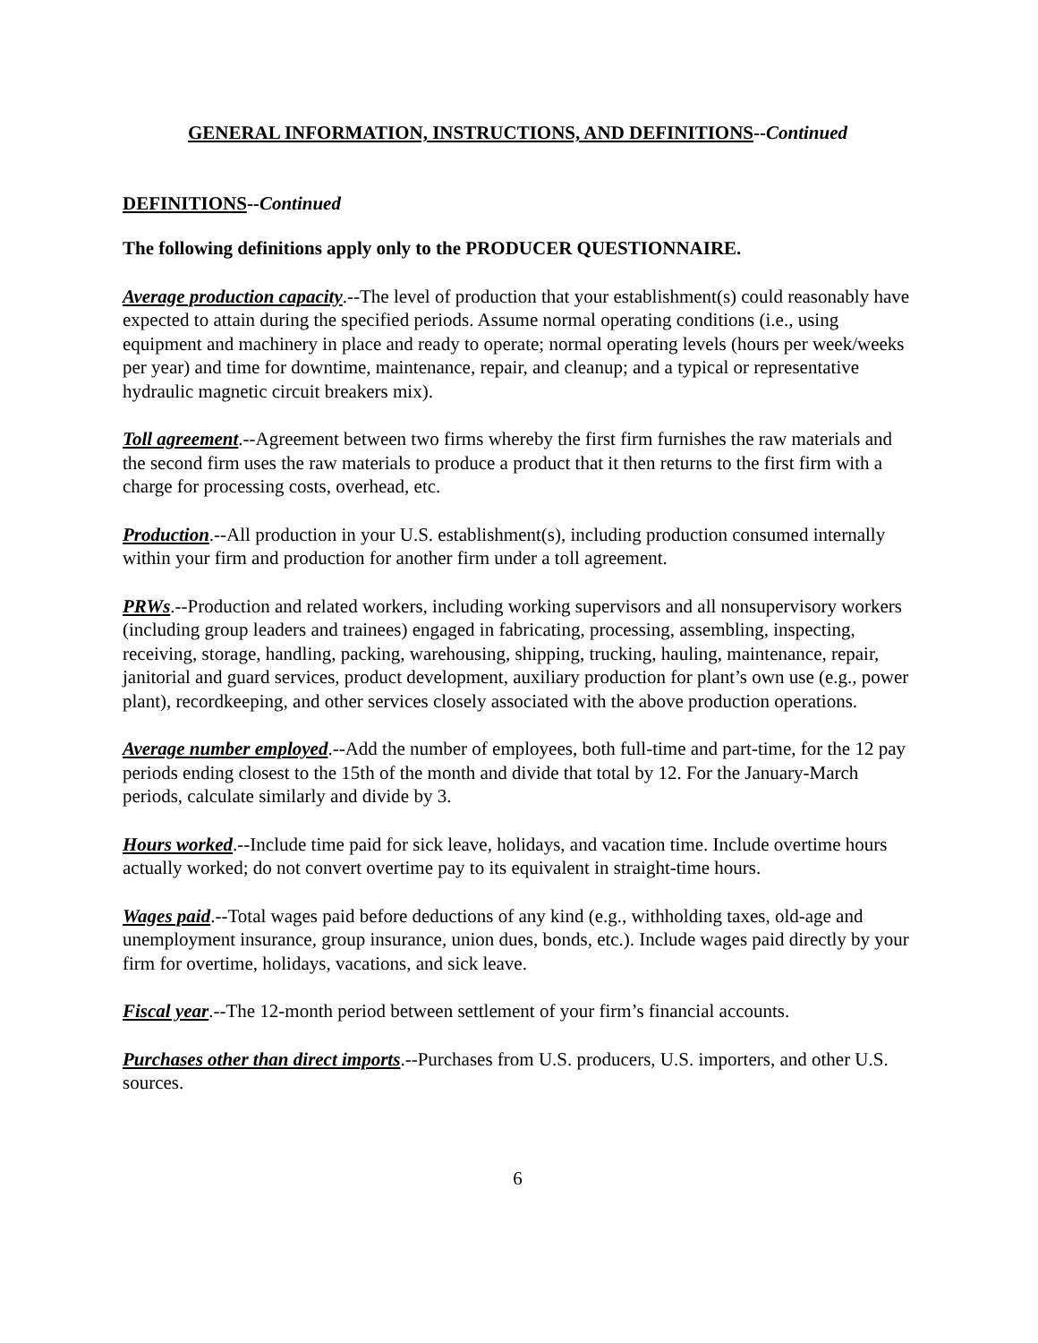GENERAL INFORMATION, INSTRUCTIONS, AND DEFINITIONS--Continued
DEFINITIONS--Continued
The following definitions apply only to the PRODUCER QUESTIONNAIRE.
Average production capacity.--The level of production that your establishment(s) could reasonably have expected to attain during the specified periods. Assume normal operating conditions (i.e., using equipment and machinery in place and ready to operate; normal operating levels (hours per week/weeks per year) and time for downtime, maintenance, repair, and cleanup; and a typical or representative hydraulic magnetic circuit breakers mix).
Toll agreement.--Agreement between two firms whereby the first firm furnishes the raw materials and the second firm uses the raw materials to produce a product that it then returns to the first firm with a charge for processing costs, overhead, etc.
Production.--All production in your U.S. establishment(s), including production consumed internally within your firm and production for another firm under a toll agreement.
PRWs.--Production and related workers, including working supervisors and all nonsupervisory workers (including group leaders and trainees) engaged in fabricating, processing, assembling, inspecting, receiving, storage, handling, packing, warehousing, shipping, trucking, hauling, maintenance, repair, janitorial and guard services, product development, auxiliary production for plant’s own use (e.g., power plant), recordkeeping, and other services closely associated with the above production operations.
Average number employed.--Add the number of employees, both full-time and part-time, for the 12 pay periods ending closest to the 15th of the month and divide that total by 12. For the January-March periods, calculate similarly and divide by 3.
Hours worked.--Include time paid for sick leave, holidays, and vacation time. Include overtime hours actually worked; do not convert overtime pay to its equivalent in straight-time hours.
Wages paid.--Total wages paid before deductions of any kind (e.g., withholding taxes, old-age and unemployment insurance, group insurance, union dues, bonds, etc.). Include wages paid directly by your firm for overtime, holidays, vacations, and sick leave.
Fiscal year.--The 12-month period between settlement of your firm’s financial accounts.
Purchases other than direct imports.--Purchases from U.S. producers, U.S. importers, and other U.S. sources.
6